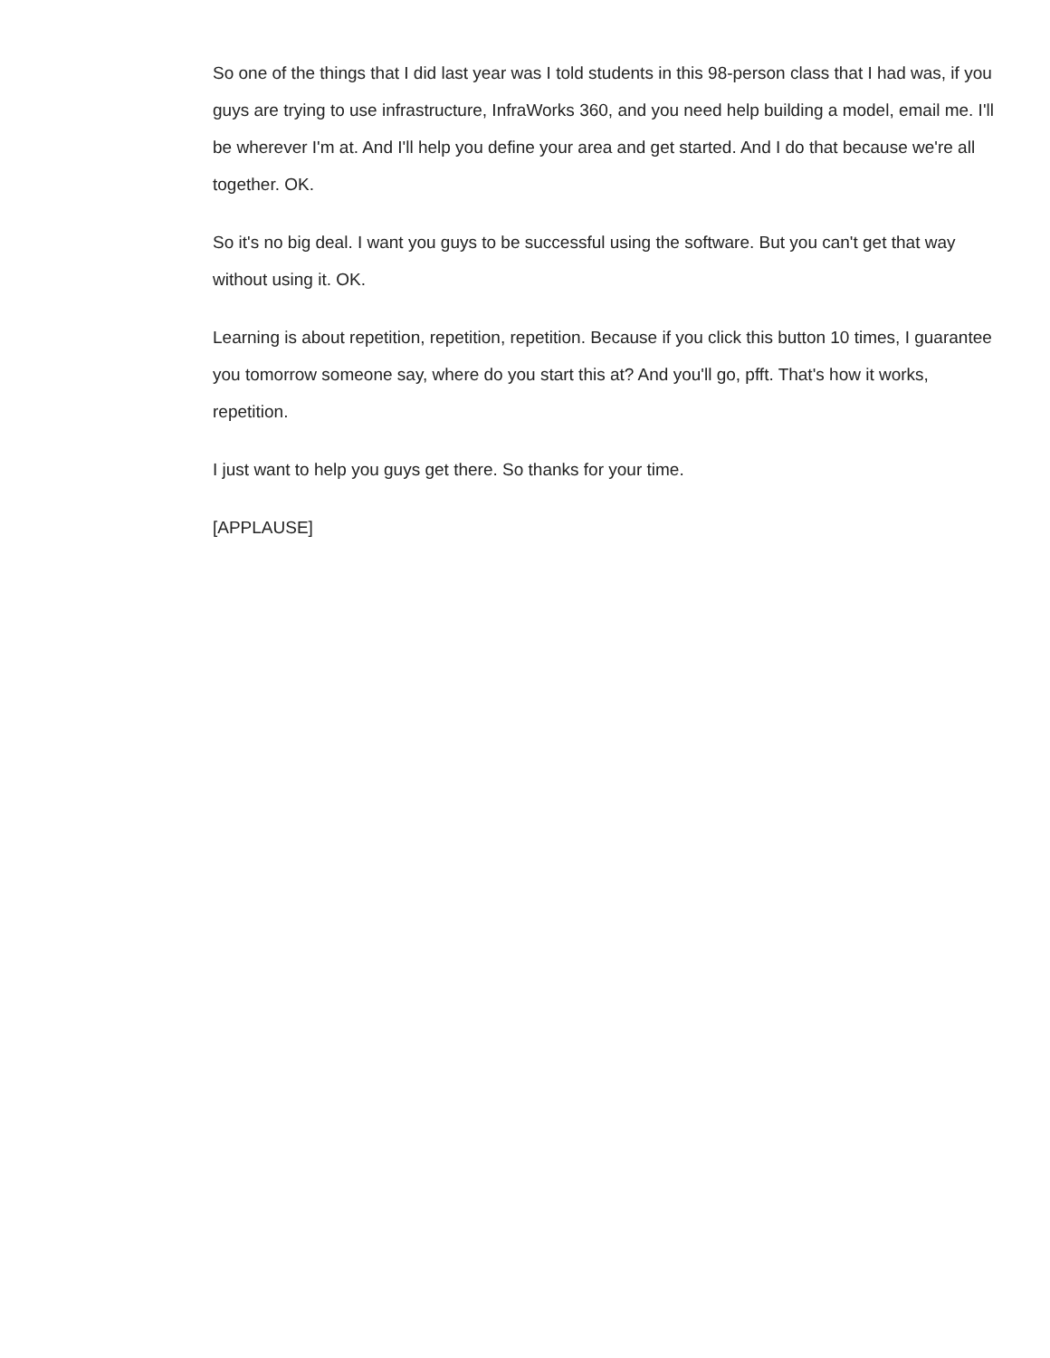So one of the things that I did last year was I told students in this 98-person class that I had was, if you guys are trying to use infrastructure, InfraWorks 360, and you need help building a model, email me. I'll be wherever I'm at. And I'll help you define your area and get started. And I do that because we're all together. OK.
So it's no big deal. I want you guys to be successful using the software. But you can't get that way without using it. OK.
Learning is about repetition, repetition, repetition. Because if you click this button 10 times, I guarantee you tomorrow someone say, where do you start this at? And you'll go, pfft. That's how it works, repetition.
I just want to help you guys get there. So thanks for your time.
[APPLAUSE]